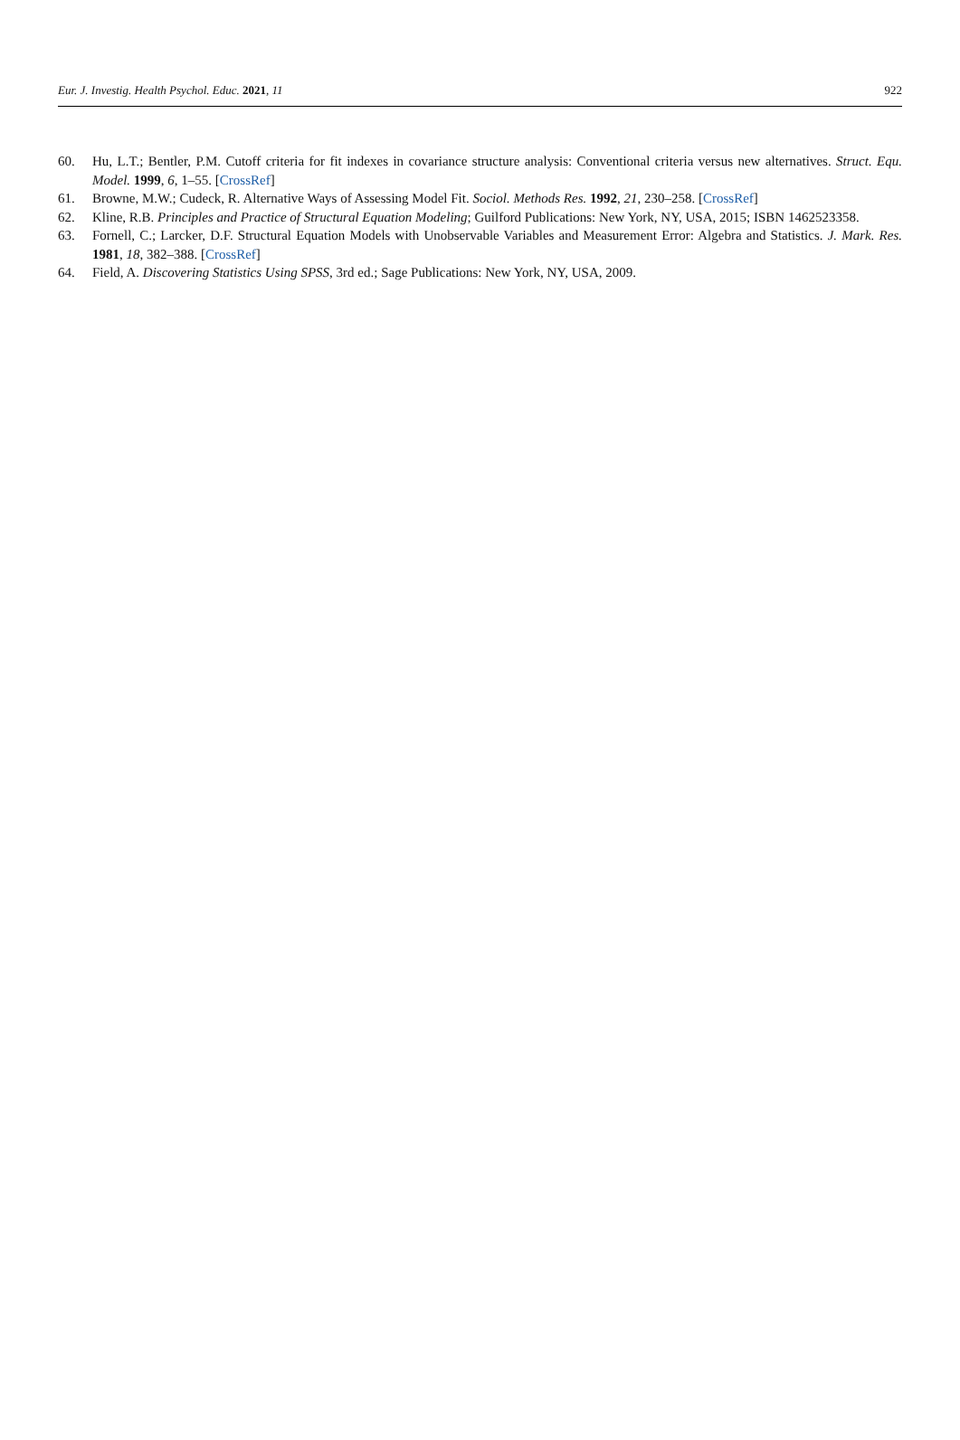Eur. J. Investig. Health Psychol. Educ. 2021, 11 922
60. Hu, L.T.; Bentler, P.M. Cutoff criteria for fit indexes in covariance structure analysis: Conventional criteria versus new alternatives. Struct. Equ. Model. 1999, 6, 1–55. [CrossRef]
61. Browne, M.W.; Cudeck, R. Alternative Ways of Assessing Model Fit. Sociol. Methods Res. 1992, 21, 230–258. [CrossRef]
62. Kline, R.B. Principles and Practice of Structural Equation Modeling; Guilford Publications: New York, NY, USA, 2015; ISBN 1462523358.
63. Fornell, C.; Larcker, D.F. Structural Equation Models with Unobservable Variables and Measurement Error: Algebra and Statistics. J. Mark. Res. 1981, 18, 382–388. [CrossRef]
64. Field, A. Discovering Statistics Using SPSS, 3rd ed.; Sage Publications: New York, NY, USA, 2009.